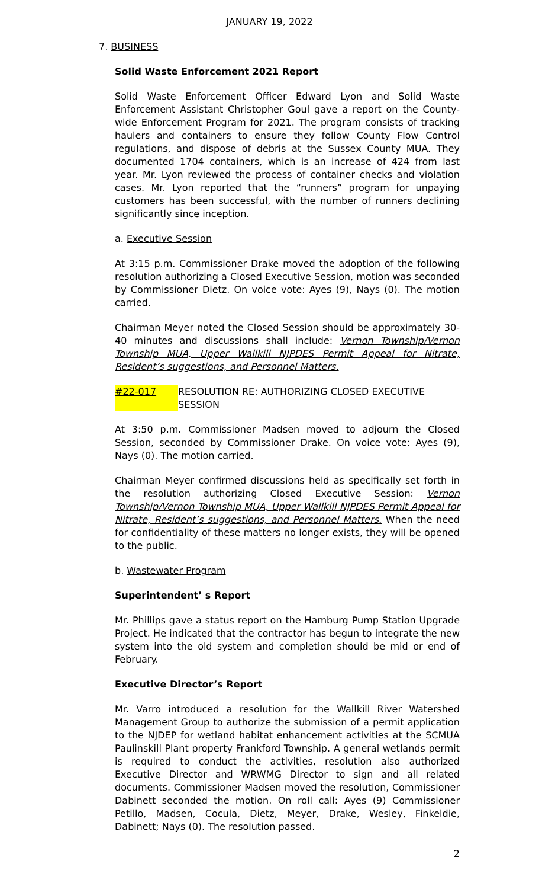JANUARY 19, 2022
7. BUSINESS
Solid Waste Enforcement 2021 Report
Solid Waste Enforcement Officer Edward Lyon and Solid Waste Enforcement Assistant Christopher Goul gave a report on the County-wide Enforcement Program for 2021. The program consists of tracking haulers and containers to ensure they follow County Flow Control regulations, and dispose of debris at the Sussex County MUA. They documented 1704 containers, which is an increase of 424 from last year. Mr. Lyon reviewed the process of container checks and violation cases. Mr. Lyon reported that the “runners” program for unpaying customers has been successful, with the number of runners declining significantly since inception.
a. Executive Session
At 3:15 p.m. Commissioner Drake moved the adoption of the following resolution authorizing a Closed Executive Session, motion was seconded by Commissioner Dietz. On voice vote: Ayes (9), Nays (0). The motion carried.
Chairman Meyer noted the Closed Session should be approximately 30-40 minutes and discussions shall include: Vernon Township/Vernon Township MUA, Upper Wallkill NJPDES Permit Appeal for Nitrate, Resident’s suggestions, and Personnel Matters.
#22-017 RESOLUTION RE: AUTHORIZING CLOSED EXECUTIVE SESSION
At 3:50 p.m. Commissioner Madsen moved to adjourn the Closed Session, seconded by Commissioner Drake. On voice vote: Ayes (9), Nays (0). The motion carried.
Chairman Meyer confirmed discussions held as specifically set forth in the resolution authorizing Closed Executive Session: Vernon Township/Vernon Township MUA, Upper Wallkill NJPDES Permit Appeal for Nitrate, Resident’s suggestions, and Personnel Matters. When the need for confidentiality of these matters no longer exists, they will be opened to the public.
b. Wastewater Program
Superintendent’ s Report
Mr. Phillips gave a status report on the Hamburg Pump Station Upgrade Project. He indicated that the contractor has begun to integrate the new system into the old system and completion should be mid or end of February.
Executive Director’s Report
Mr. Varro introduced a resolution for the Wallkill River Watershed Management Group to authorize the submission of a permit application to the NJDEP for wetland habitat enhancement activities at the SCMUA Paulinskill Plant property Frankford Township. A general wetlands permit is required to conduct the activities, resolution also authorized Executive Director and WRWMG Director to sign and all related documents. Commissioner Madsen moved the resolution, Commissioner Dabinett seconded the motion. On roll call: Ayes (9) Commissioner Petillo, Madsen, Cocula, Dietz, Meyer, Drake, Wesley, Finkeldie, Dabinett; Nays (0). The resolution passed.
2